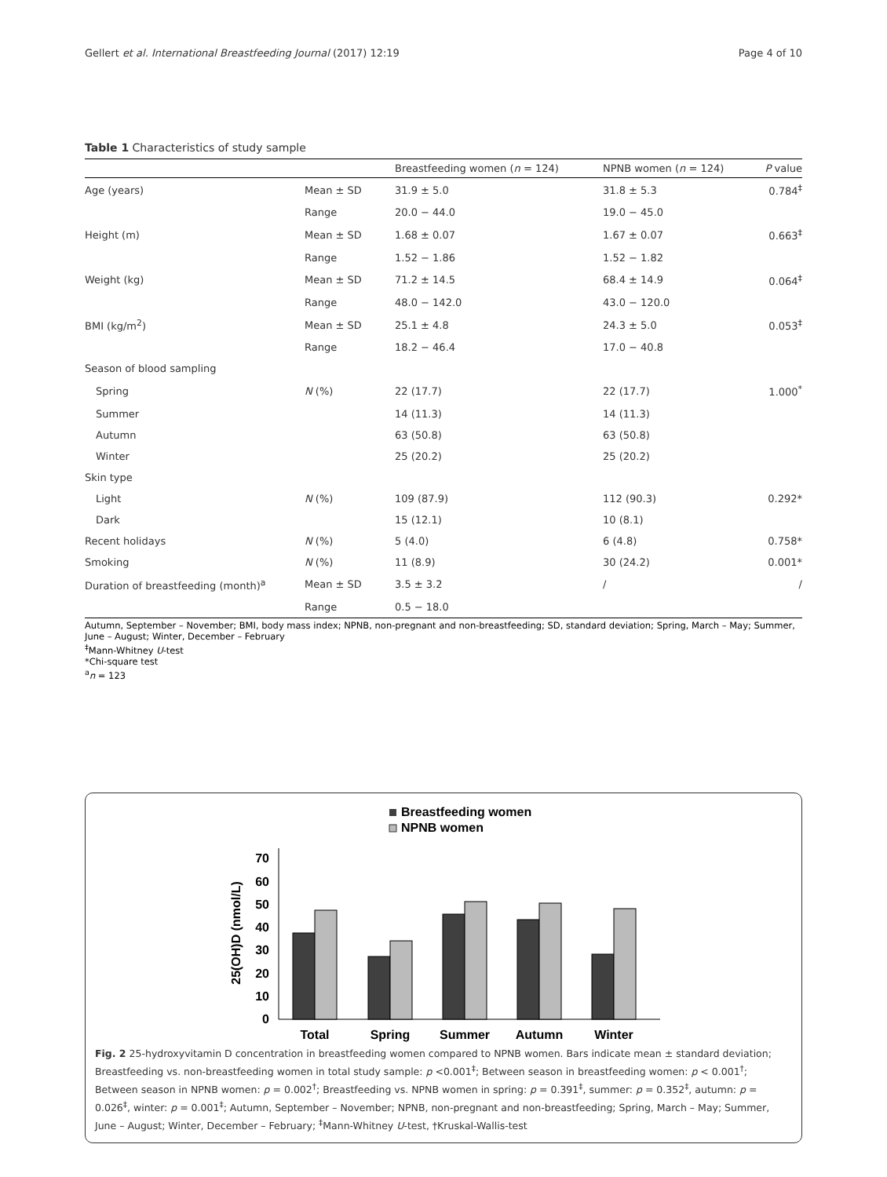Gellert et al. International Breastfeeding Journal (2017) 12:19 Page 4 of 10
Table 1 Characteristics of study sample
| | | Breastfeeding women ( n = 124) | NPNB women ( n = 124) | P value |
| --- | --- | --- | --- | --- |
| Age (years) | Mean ± SD | 31.9 ± 5.0 | 31.8 ± 5.3 | 0.784<sup>‡</sup> |
| | Range | 20.0 − 44.0 | 19.0 − 45.0 | |
| Height (m) | Mean ± SD | 1.68 ± 0.07 | 1.67 ± 0.07 | 0.663<sup>‡</sup> |
| | Range | 1.52 − 1.86 | 1.52 − 1.82 | |
| Weight (kg) | Mean ± SD | 71.2 ± 14.5 | 68.4 ± 14.9 | 0.064<sup>‡</sup> |
| | Range | 48.0 − 142.0 | 43.0 − 120.0 | |
| BMI (kg/m<sup>2</sup>) | Mean ± SD | 25.1 ± 4.8 | 24.3 ± 5.0 | 0.053<sup>‡</sup> |
| | Range | 18.2 − 46.4 | 17.0 − 40.8 | |
| Season of blood sampling | | | | |
| Spring | N (%) | 22 (17.7) | 22 (17.7) | 1.000<sup>*</sup> |
| Summer | | 14 (11.3) | 14 (11.3) | |
| Autumn | | 63 (50.8) | 63 (50.8) | |
| Winter | | 25 (20.2) | 25 (20.2) | |
| Skin type | | | | |
| Light | N (%) | 109 (87.9) | 112 (90.3) | 0.292* |
| Dark | | 15 (12.1) | 10 (8.1) | |
| Recent holidays | N (%) | 5 (4.0) | 6 (4.8) | 0.758* |
| Smoking | N (%) | 11 (8.9) | 30 (24.2) | 0.001* |
| Duration of breastfeeding (month)<sup>a</sup> | Mean ± SD | 3.5 ± 3.2 | / | / |
| | Range | 0.5 − 18.0 | | |
Autumn, September – November; BMI, body mass index; NPNB, non-pregnant and non-breastfeeding; SD, standard deviation; Spring, March – May; Summer, June – August; Winter, December – February
<sup>‡</sup> Mann-Whitney U-test
*Chi-square test
<sup>a</sup> n = 123
Breastfeeding women
NPNB women
25(OH)D (nmol/L)
0
10
20
30
40
50
60
70
Total
Spring
Summer
Autumn
Winter
Fig. 2 25-hydroxyvitamin D concentration in breastfeeding women compared to NPNB women. Bars indicate mean ± standard deviation; Breastfeeding vs. non-breastfeeding women in total study sample: p <0.001<sup>‡</sup>; Between season in breastfeeding women: p < 0.001<sup>†</sup>; Between season in NPNB women: p = 0.002<sup>†</sup>; Breastfeeding vs. NPNB women in spring: p = 0.391<sup>‡</sup>, summer: p = 0.352<sup>‡</sup>, autumn: p = 0.026<sup>‡</sup>, winter: p = 0.001<sup>‡</sup>; Autumn, September – November; NPNB, non-pregnant and non-breastfeeding; Spring, March – May; Summer, June – August; Winter, December – February; <sup>‡</sup>Mann-Whitney U-test, †Kruskal-Wallis-test